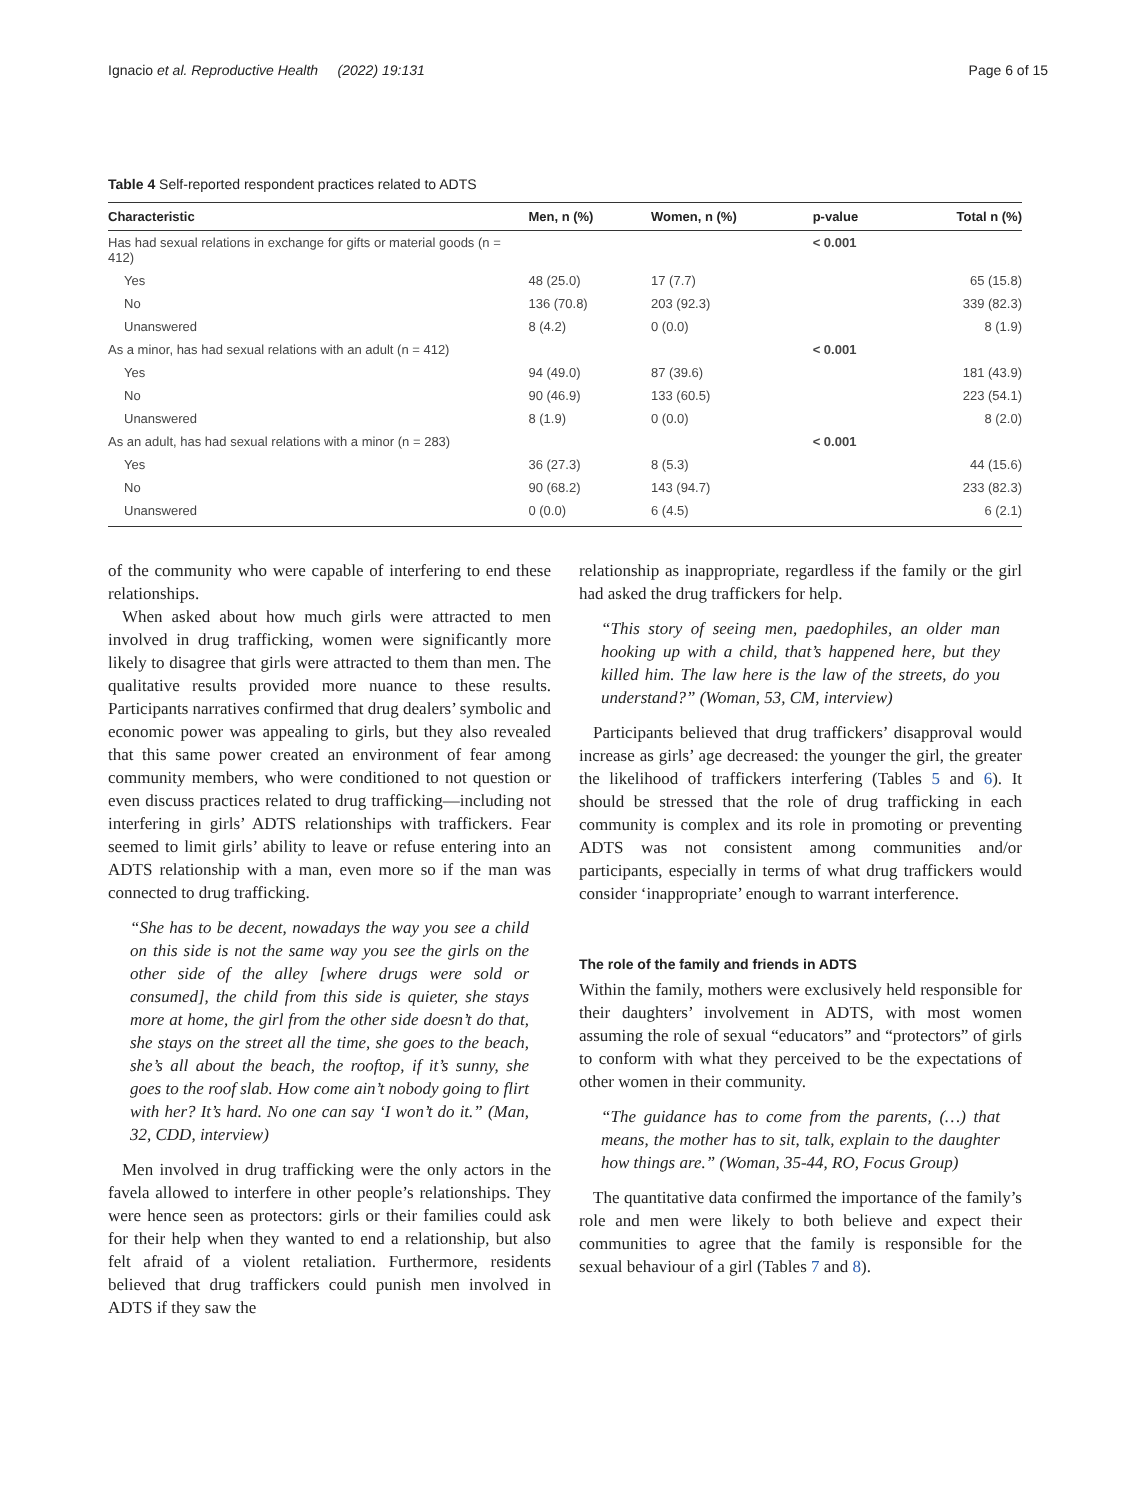Ignacio et al. Reproductive Health (2022) 19:131 Page 6 of 15
Table 4 Self-reported respondent practices related to ADTS
| Characteristic | Men, n (%) | Women, n (%) | p-value | Total n (%) |
| --- | --- | --- | --- | --- |
| Has had sexual relations in exchange for gifts or material goods (n = 412) | | | < 0.001 | |
| Yes | 48 (25.0) | 17 (7.7) | | 65 (15.8) |
| No | 136 (70.8) | 203 (92.3) | | 339 (82.3) |
| Unanswered | 8 (4.2) | 0 (0.0) | | 8 (1.9) |
| As a minor, has had sexual relations with an adult (n = 412) | | | < 0.001 | |
| Yes | 94 (49.0) | 87 (39.6) | | 181 (43.9) |
| No | 90 (46.9) | 133 (60.5) | | 223 (54.1) |
| Unanswered | 8 (1.9) | 0 (0.0) | | 8 (2.0) |
| As an adult, has had sexual relations with a minor (n = 283) | | | < 0.001 | |
| Yes | 36 (27.3) | 8 (5.3) | | 44 (15.6) |
| No | 90 (68.2) | 143 (94.7) | | 233 (82.3) |
| Unanswered | 0 (0.0) | 6 (4.5) | | 6 (2.1) |
of the community who were capable of interfering to end these relationships.
When asked about how much girls were attracted to men involved in drug trafficking, women were significantly more likely to disagree that girls were attracted to them than men. The qualitative results provided more nuance to these results. Participants narratives confirmed that drug dealers’ symbolic and economic power was appealing to girls, but they also revealed that this same power created an environment of fear among community members, who were conditioned to not question or even discuss practices related to drug trafficking—including not interfering in girls’ ADTS relationships with traffickers. Fear seemed to limit girls’ ability to leave or refuse entering into an ADTS relationship with a man, even more so if the man was connected to drug trafficking.
“She has to be decent, nowadays the way you see a child on this side is not the same way you see the girls on the other side of the alley [where drugs were sold or consumed], the child from this side is quieter, she stays more at home, the girl from the other side doesn’t do that, she stays on the street all the time, she goes to the beach, she’s all about the beach, the rooftop, if it’s sunny, she goes to the roof slab. How come ain’t nobody going to flirt with her? It’s hard. No one can say ‘I won’t do it.” (Man, 32, CDD, interview)
Men involved in drug trafficking were the only actors in the favela allowed to interfere in other people’s relationships. They were hence seen as protectors: girls or their families could ask for their help when they wanted to end a relationship, but also felt afraid of a violent retaliation. Furthermore, residents believed that drug traffickers could punish men involved in ADTS if they saw the
relationship as inappropriate, regardless if the family or the girl had asked the drug traffickers for help.
“This story of seeing men, paedophiles, an older man hooking up with a child, that’s happened here, but they killed him. The law here is the law of the streets, do you understand?” (Woman, 53, CM, interview)
Participants believed that drug traffickers’ disapproval would increase as girls’ age decreased: the younger the girl, the greater the likelihood of traffickers interfering (Tables 5 and 6). It should be stressed that the role of drug trafficking in each community is complex and its role in promoting or preventing ADTS was not consistent among communities and/or participants, especially in terms of what drug traffickers would consider ‘inappropriate’ enough to warrant interference.
The role of the family and friends in ADTS
Within the family, mothers were exclusively held responsible for their daughters’ involvement in ADTS, with most women assuming the role of sexual “educators” and “protectors” of girls to conform with what they perceived to be the expectations of other women in their community.
“The guidance has to come from the parents, (…) that means, the mother has to sit, talk, explain to the daughter how things are.” (Woman, 35-44, RO, Focus Group)
The quantitative data confirmed the importance of the family’s role and men were likely to both believe and expect their communities to agree that the family is responsible for the sexual behaviour of a girl (Tables 7 and 8).